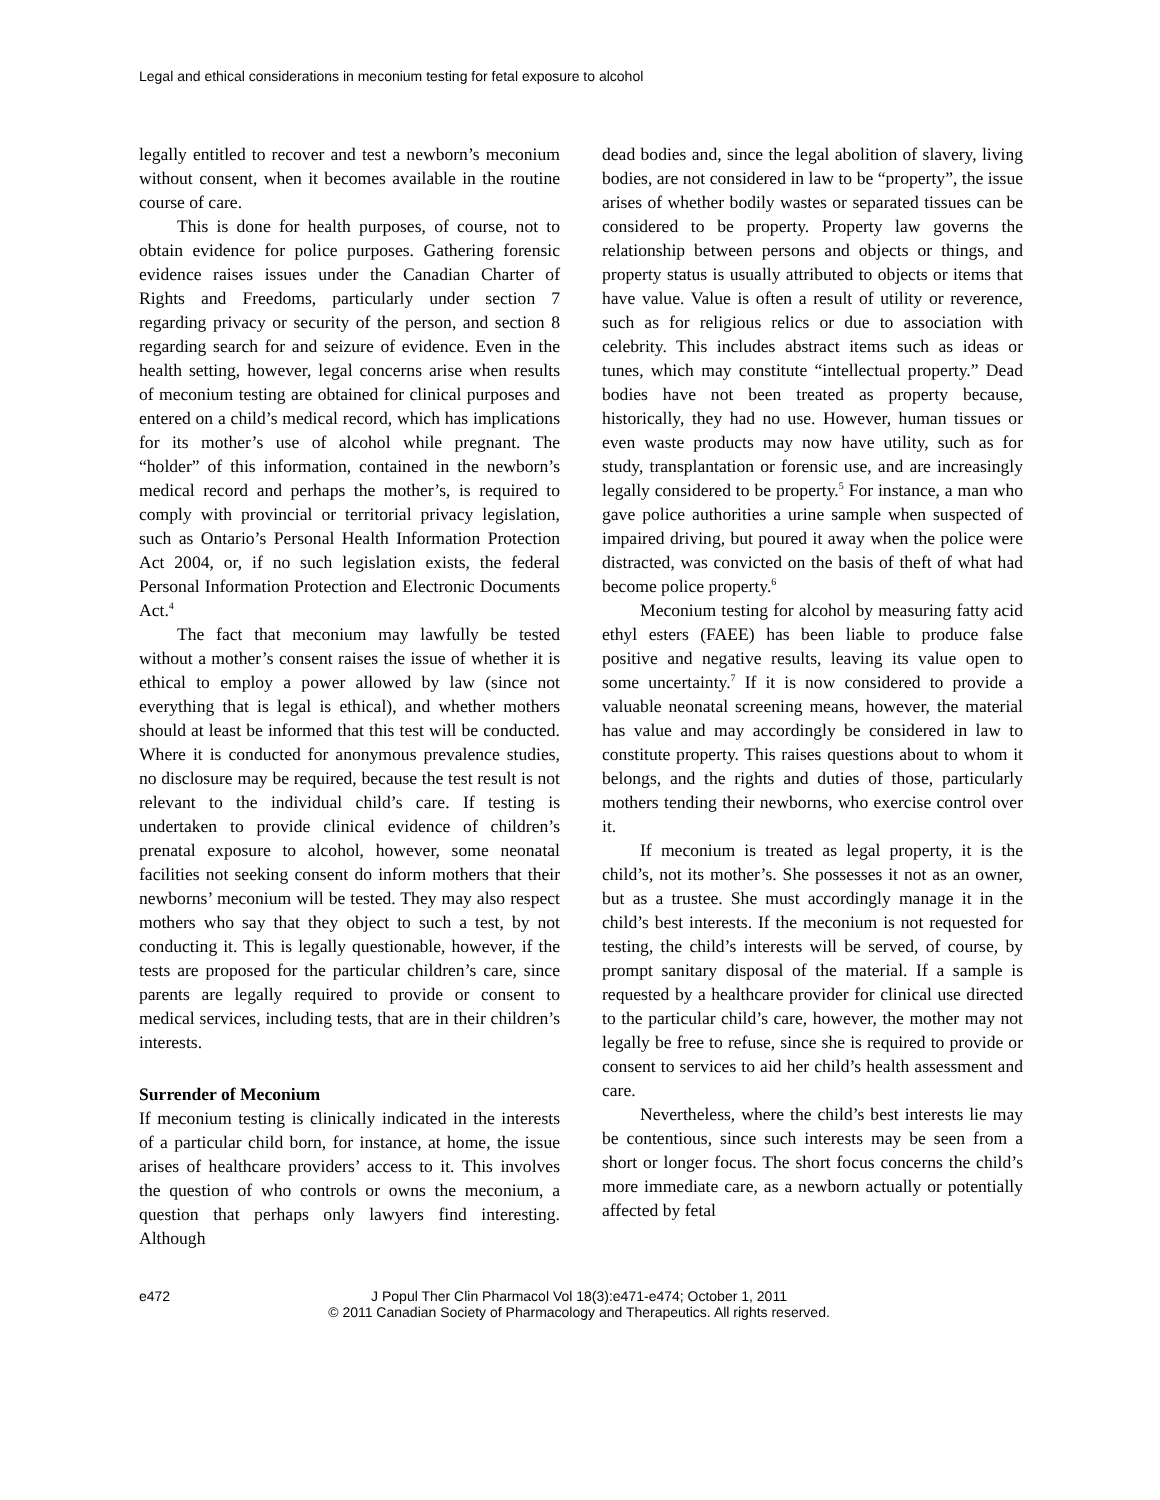Legal and ethical considerations in meconium testing for fetal exposure to alcohol
legally entitled to recover and test a newborn’s meconium without consent, when it becomes available in the routine course of care.
This is done for health purposes, of course, not to obtain evidence for police purposes. Gathering forensic evidence raises issues under the Canadian Charter of Rights and Freedoms, particularly under section 7 regarding privacy or security of the person, and section 8 regarding search for and seizure of evidence. Even in the health setting, however, legal concerns arise when results of meconium testing are obtained for clinical purposes and entered on a child’s medical record, which has implications for its mother’s use of alcohol while pregnant. The “holder” of this information, contained in the newborn’s medical record and perhaps the mother’s, is required to comply with provincial or territorial privacy legislation, such as Ontario’s Personal Health Information Protection Act 2004, or, if no such legislation exists, the federal Personal Information Protection and Electronic Documents Act.<sup>4</sup>
The fact that meconium may lawfully be tested without a mother’s consent raises the issue of whether it is ethical to employ a power allowed by law (since not everything that is legal is ethical), and whether mothers should at least be informed that this test will be conducted. Where it is conducted for anonymous prevalence studies, no disclosure may be required, because the test result is not relevant to the individual child’s care. If testing is undertaken to provide clinical evidence of children’s prenatal exposure to alcohol, however, some neonatal facilities not seeking consent do inform mothers that their newborns’ meconium will be tested. They may also respect mothers who say that they object to such a test, by not conducting it. This is legally questionable, however, if the tests are proposed for the particular children’s care, since parents are legally required to provide or consent to medical services, including tests, that are in their children’s interests.
Surrender of Meconium
If meconium testing is clinically indicated in the interests of a particular child born, for instance, at home, the issue arises of healthcare providers’ access to it. This involves the question of who controls or owns the meconium, a question that perhaps only lawyers find interesting. Although
dead bodies and, since the legal abolition of slavery, living bodies, are not considered in law to be “property”, the issue arises of whether bodily wastes or separated tissues can be considered to be property. Property law governs the relationship between persons and objects or things, and property status is usually attributed to objects or items that have value. Value is often a result of utility or reverence, such as for religious relics or due to association with celebrity. This includes abstract items such as ideas or tunes, which may constitute “intellectual property.” Dead bodies have not been treated as property because, historically, they had no use. However, human tissues or even waste products may now have utility, such as for study, transplantation or forensic use, and are increasingly legally considered to be property.<sup>5</sup> For instance, a man who gave police authorities a urine sample when suspected of impaired driving, but poured it away when the police were distracted, was convicted on the basis of theft of what had become police property.<sup>6</sup>
Meconium testing for alcohol by measuring fatty acid ethyl esters (FAEE) has been liable to produce false positive and negative results, leaving its value open to some uncertainty.<sup>7</sup> If it is now considered to provide a valuable neonatal screening means, however, the material has value and may accordingly be considered in law to constitute property. This raises questions about to whom it belongs, and the rights and duties of those, particularly mothers tending their newborns, who exercise control over it.
If meconium is treated as legal property, it is the child’s, not its mother’s. She possesses it not as an owner, but as a trustee. She must accordingly manage it in the child’s best interests. If the meconium is not requested for testing, the child’s interests will be served, of course, by prompt sanitary disposal of the material. If a sample is requested by a healthcare provider for clinical use directed to the particular child’s care, however, the mother may not legally be free to refuse, since she is required to provide or consent to services to aid her child’s health assessment and care.
Nevertheless, where the child’s best interests lie may be contentious, since such interests may be seen from a short or longer focus. The short focus concerns the child’s more immediate care, as a newborn actually or potentially affected by fetal
e472 J Popul Ther Clin Pharmacol Vol 18(3):e471-e474; October 1, 2011
© 2011 Canadian Society of Pharmacology and Therapeutics. All rights reserved.